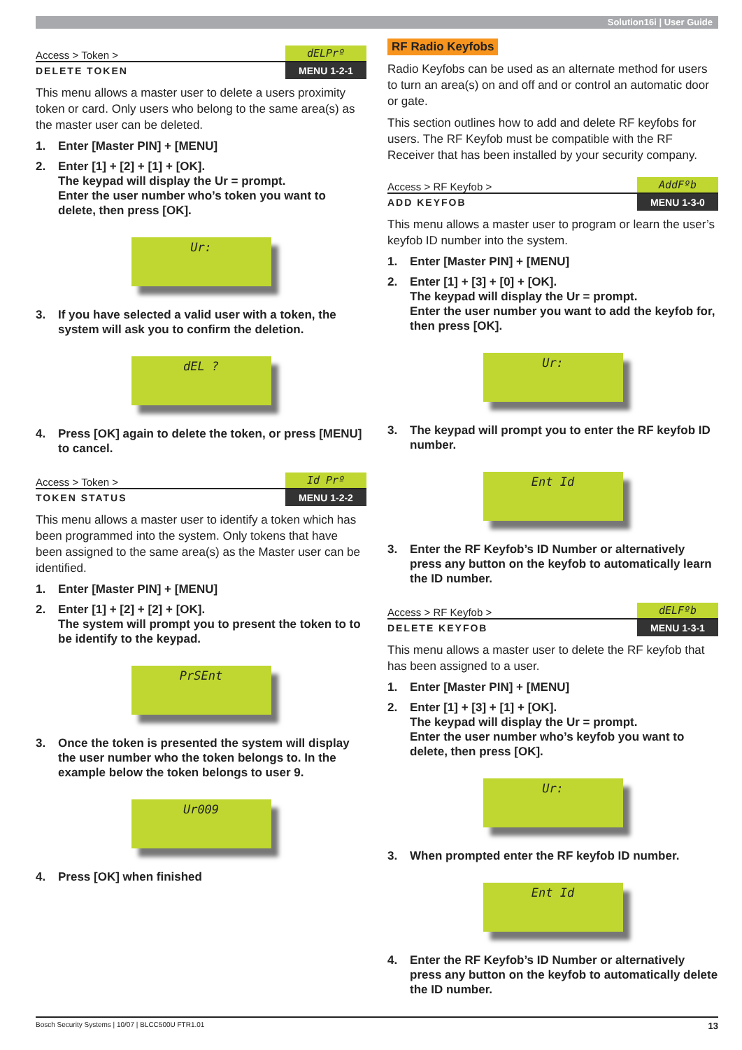Solution16i | User Guide
Access > Token > dELPrº
DELETE TOKEN MENU 1-2-1
This menu allows a master user to delete a users proximity token or card. Only users who belong to the same area(s) as the master user can be deleted.
1. Enter [Master PIN] + [MENU]
2. Enter [1] + [2] + [1] + [OK].
The keypad will display the Ur = prompt.
Enter the user number who’s token you want to delete, then press [OK].
Ur:
3. If you have selected a valid user with a token, the system will ask you to confirm the deletion.
dEL ?
4. Press [OK] again to delete the token, or press [MENU] to cancel.
Access > Token > Id Prº
TOKEN STATUS MENU 1-2-2
This menu allows a master user to identify a token which has been programmed into the system. Only tokens that have been assigned to the same area(s) as the Master user can be identified.
1. Enter [Master PIN] + [MENU]
2. Enter [1] + [2] + [2] + [OK].
The system will prompt you to present the token to to be identify to the keypad.
PrSEnt
3. Once the token is presented the system will display the user number who the token belongs to. In the example below the token belongs to user 9.
Ur009
4. Press [OK] when finished
RF Radio Keyfobs
Radio Keyfobs can be used as an alternate method for users to turn an area(s) on and off and or control an automatic door or gate.
This section outlines how to add and delete RF keyfobs for users. The RF Keyfob must be compatible with the RF Receiver that has been installed by your security company.
Access > RF Keyfob > AddFºb
ADD KEYFOB MENU 1-3-0
This menu allows a master user to program or learn the user’s keyfob ID number into the system.
1. Enter [Master PIN] + [MENU]
2. Enter [1] + [3] + [0] + [OK].
The keypad will display the Ur = prompt.
Enter the user number you want to add the keyfob for, then press [OK].
Ur:
3. The keypad will prompt you to enter the RF keyfob ID number.
Ent Id
3. Enter the RF Keyfob’s ID Number or alternatively press any button on the keyfob to automatically learn the ID number.
Access > RF Keyfob > dELFºb
DELETE KEYFOB MENU 1-3-1
This menu allows a master user to delete the RF keyfob that has been assigned to a user.
1. Enter [Master PIN] + [MENU]
2. Enter [1] + [3] + [1] + [OK].
The keypad will display the Ur = prompt.
Enter the user number who’s keyfob you want to delete, then press [OK].
Ur:
3. When prompted enter the RF keyfob ID number.
Ent Id
4. Enter the RF Keyfob’s ID Number or alternatively press any button on the keyfob to automatically delete the ID number.
Bosch Security Systems | 10/07 | BLCC500U FTR1.01 13